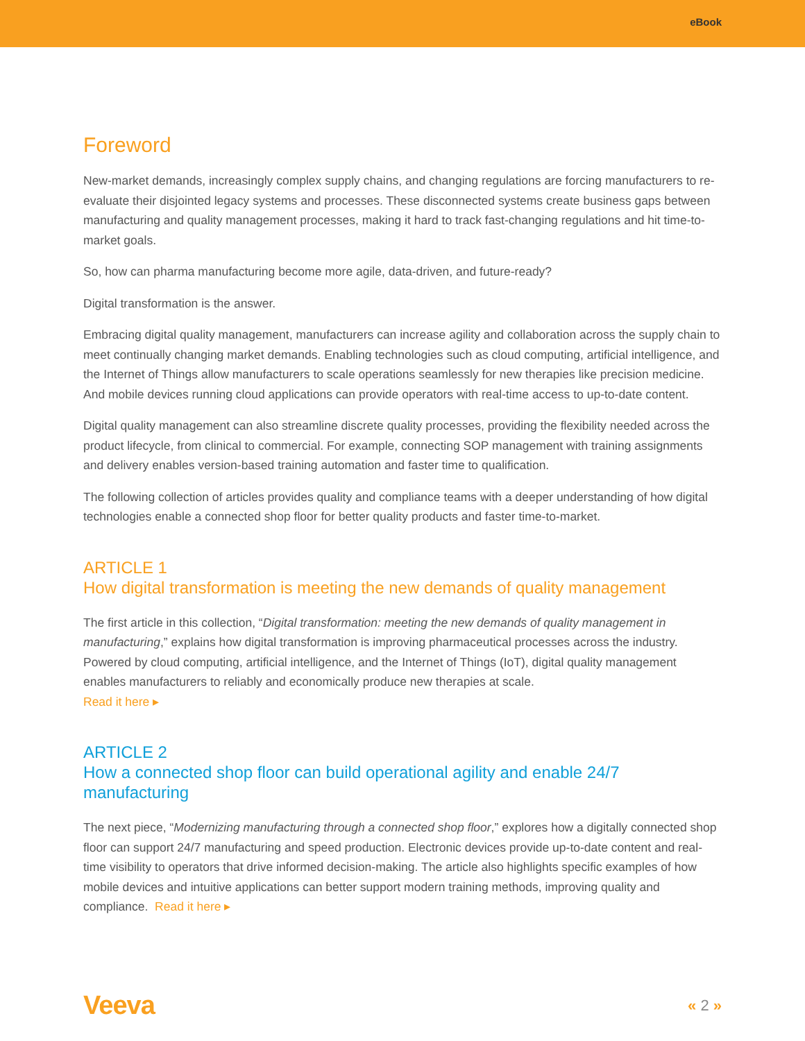eBook
Foreword
New-market demands, increasingly complex supply chains, and changing regulations are forcing manufacturers to re-evaluate their disjointed legacy systems and processes. These disconnected systems create business gaps between manufacturing and quality management processes, making it hard to track fast-changing regulations and hit time-to-market goals.
So, how can pharma manufacturing become more agile, data-driven, and future-ready?
Digital transformation is the answer.
Embracing digital quality management, manufacturers can increase agility and collaboration across the supply chain to meet continually changing market demands. Enabling technologies such as cloud computing, artificial intelligence, and the Internet of Things allow manufacturers to scale operations seamlessly for new therapies like precision medicine. And mobile devices running cloud applications can provide operators with real-time access to up-to-date content.
Digital quality management can also streamline discrete quality processes, providing the flexibility needed across the product lifecycle, from clinical to commercial. For example, connecting SOP management with training assignments and delivery enables version-based training automation and faster time to qualification.
The following collection of articles provides quality and compliance teams with a deeper understanding of how digital technologies enable a connected shop floor for better quality products and faster time-to-market.
ARTICLE 1
How digital transformation is meeting the new demands of quality management
The first article in this collection, “Digital transformation: meeting the new demands of quality management in manufacturing,” explains how digital transformation is improving pharmaceutical processes across the industry. Powered by cloud computing, artificial intelligence, and the Internet of Things (IoT), digital quality management enables manufacturers to reliably and economically produce new therapies at scale.
Read it here ▸
ARTICLE 2
How a connected shop floor can build operational agility and enable 24/7 manufacturing
The next piece, “Modernizing manufacturing through a connected shop floor,” explores how a digitally connected shop floor can support 24/7 manufacturing and speed production. Electronic devices provide up-to-date content and real-time visibility to operators that drive informed decision-making. The article also highlights specific examples of how mobile devices and intuitive applications can better support modern training methods, improving quality and compliance. Read it here ▸
Veeva « 2 »